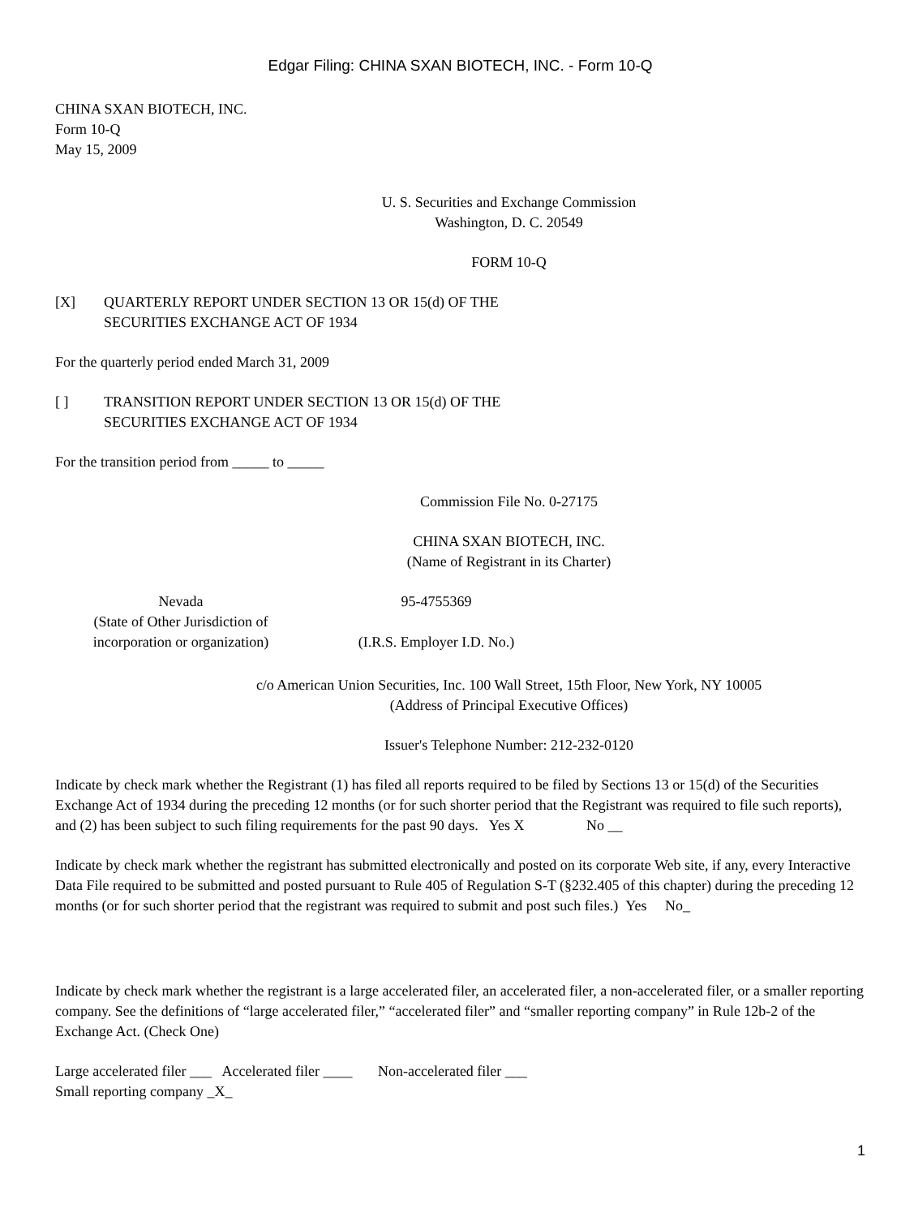Edgar Filing: CHINA SXAN BIOTECH, INC. - Form 10-Q
CHINA SXAN BIOTECH, INC.
Form 10-Q
May 15, 2009
U. S. Securities and Exchange Commission
Washington, D. C. 20549
FORM 10-Q
[X] QUARTERLY REPORT UNDER SECTION 13 OR 15(d) OF THE
SECURITIES EXCHANGE ACT OF 1934
For the quarterly period ended March 31, 2009
[ ] TRANSITION REPORT UNDER SECTION 13 OR 15(d) OF THE
SECURITIES EXCHANGE ACT OF 1934
For the transition period from _____ to _____
Commission File No. 0-27175
CHINA SXAN BIOTECH, INC.
(Name of Registrant in its Charter)
Nevada
(State of Other Jurisdiction of
incorporation or organization)
95-4755369
(I.R.S. Employer I.D. No.)
c/o American Union Securities, Inc. 100 Wall Street, 15th Floor, New York, NY 10005
(Address of Principal Executive Offices)
Issuer's Telephone Number: 212-232-0120
Indicate by check mark whether the Registrant (1) has filed all reports required to be filed by Sections 13 or 15(d) of the Securities Exchange Act of 1934 during the preceding 12 months (or for such shorter period that the Registrant was required to file such reports), and (2) has been subject to such filing requirements for the past 90 days. Yes X No __
Indicate by check mark whether the registrant has submitted electronically and posted on its corporate Web site, if any, every Interactive Data File required to be submitted and posted pursuant to Rule 405 of Regulation S-T (§232.405 of this chapter) during the preceding 12 months (or for such shorter period that the registrant was required to submit and post such files.) Yes No_
Indicate by check mark whether the registrant is a large accelerated filer, an accelerated filer, a non-accelerated filer, or a smaller reporting company. See the definitions of “large accelerated filer,” “accelerated filer” and “smaller reporting company” in Rule 12b-2 of the Exchange Act. (Check One)
Large accelerated filer ___ Accelerated filer ____ Non-accelerated filer ___
Small reporting company _X_
1